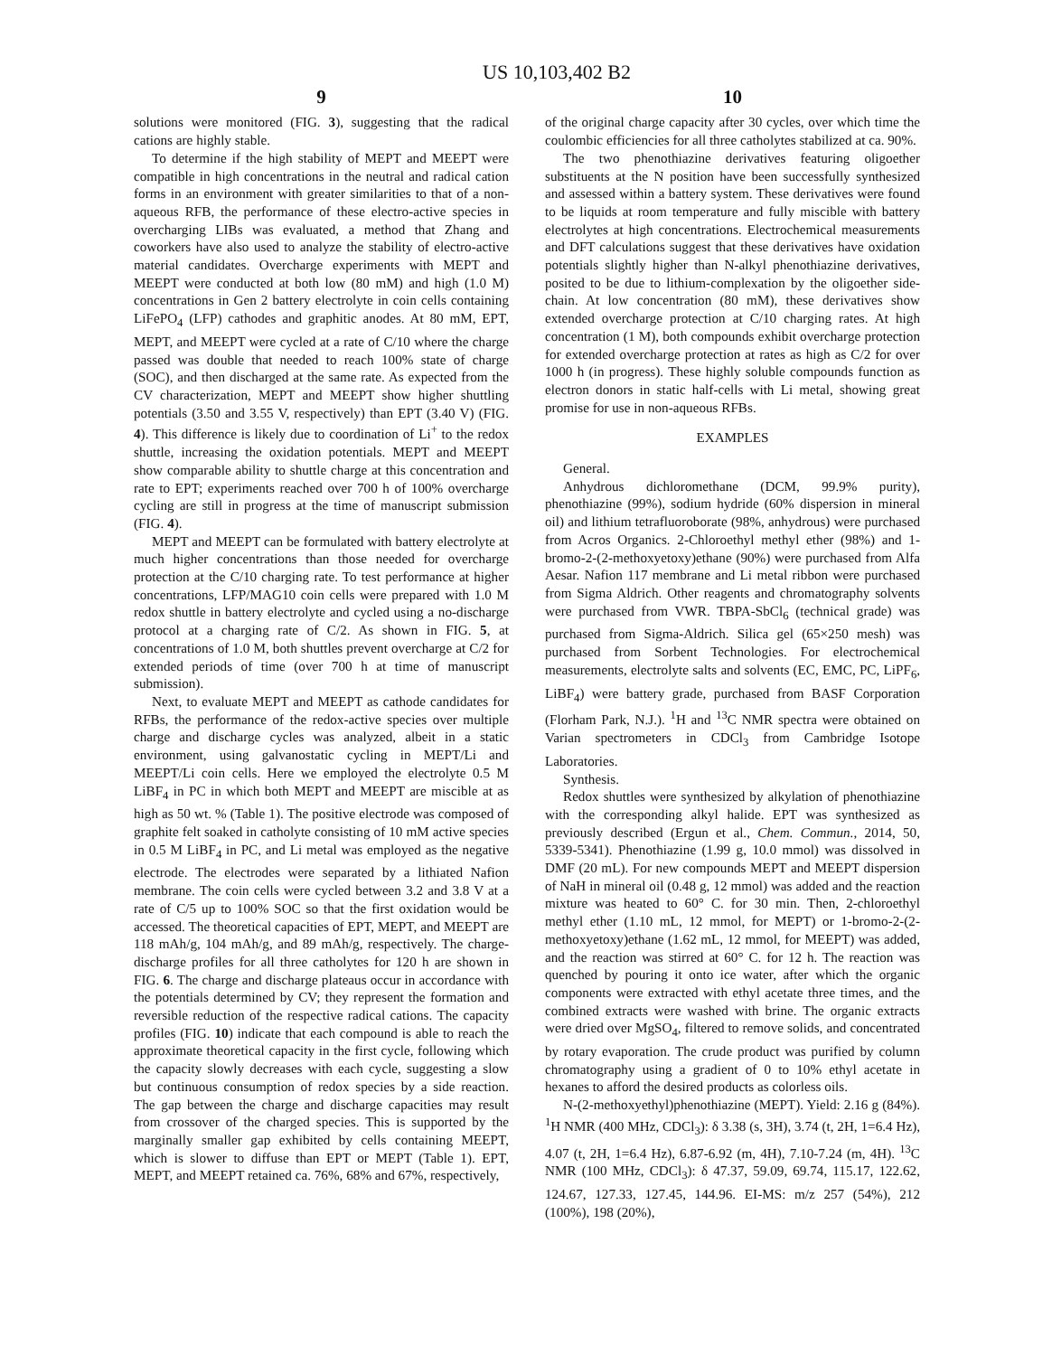US 10,103,402 B2
9
solutions were monitored (FIG. 3), suggesting that the radical cations are highly stable.
To determine if the high stability of MEPT and MEEPT were compatible in high concentrations in the neutral and radical cation forms in an environment with greater similarities to that of a non-aqueous RFB, the performance of these electro-active species in overcharging LIBs was evaluated, a method that Zhang and coworkers have also used to analyze the stability of electro-active material candidates. Overcharge experiments with MEPT and MEEPT were conducted at both low (80 mM) and high (1.0 M) concentrations in Gen 2 battery electrolyte in coin cells containing LiFePO<sub>4</sub> (LFP) cathodes and graphitic anodes. At 80 mM, EPT, MEPT, and MEEPT were cycled at a rate of C/10 where the charge passed was double that needed to reach 100% state of charge (SOC), and then discharged at the same rate. As expected from the CV characterization, MEPT and MEEPT show higher shuttling potentials (3.50 and 3.55 V, respectively) than EPT (3.40 V) (FIG. 4). This difference is likely due to coordination of Li<sup>+</sup> to the redox shuttle, increasing the oxidation potentials. MEPT and MEEPT show comparable ability to shuttle charge at this concentration and rate to EPT; experiments reached over 700 h of 100% overcharge cycling are still in progress at the time of manuscript submission (FIG. 4).
MEPT and MEEPT can be formulated with battery electrolyte at much higher concentrations than those needed for overcharge protection at the C/10 charging rate. To test performance at higher concentrations, LFP/MAG10 coin cells were prepared with 1.0 M redox shuttle in battery electrolyte and cycled using a no-discharge protocol at a charging rate of C/2. As shown in FIG. 5, at concentrations of 1.0 M, both shuttles prevent overcharge at C/2 for extended periods of time (over 700 h at time of manuscript submission).
Next, to evaluate MEPT and MEEPT as cathode candidates for RFBs, the performance of the redox-active species over multiple charge and discharge cycles was analyzed, albeit in a static environment, using galvanostatic cycling in MEPT/Li and MEEPT/Li coin cells. Here we employed the electrolyte 0.5 M LiBF<sub>4</sub> in PC in which both MEPT and MEEPT are miscible at as high as 50 wt. % (Table 1). The positive electrode was composed of graphite felt soaked in catholyte consisting of 10 mM active species in 0.5 M LiBF<sub>4</sub> in PC, and Li metal was employed as the negative electrode. The electrodes were separated by a lithiated Nafion membrane. The coin cells were cycled between 3.2 and 3.8 V at a rate of C/5 up to 100% SOC so that the first oxidation would be accessed. The theoretical capacities of EPT, MEPT, and MEEPT are 118 mAh/g, 104 mAh/g, and 89 mAh/g, respectively. The charge-discharge profiles for all three catholytes for 120 h are shown in FIG. 6. The charge and discharge plateaus occur in accordance with the potentials determined by CV; they represent the formation and reversible reduction of the respective radical cations. The capacity profiles (FIG. 10) indicate that each compound is able to reach the approximate theoretical capacity in the first cycle, following which the capacity slowly decreases with each cycle, suggesting a slow but continuous consumption of redox species by a side reaction. The gap between the charge and discharge capacities may result from crossover of the charged species. This is supported by the marginally smaller gap exhibited by cells containing MEEPT, which is slower to diffuse than EPT or MEPT (Table 1). EPT, MEPT, and MEEPT retained ca. 76%, 68% and 67%, respectively,
10
of the original charge capacity after 30 cycles, over which time the coulombic efficiencies for all three catholytes stabilized at ca. 90%.
The two phenothiazine derivatives featuring oligoether substituents at the N position have been successfully synthesized and assessed within a battery system. These derivatives were found to be liquids at room temperature and fully miscible with battery electrolytes at high concentrations. Electrochemical measurements and DFT calculations suggest that these derivatives have oxidation potentials slightly higher than N-alkyl phenothiazine derivatives, posited to be due to lithium-complexation by the oligoether side-chain. At low concentration (80 mM), these derivatives show extended overcharge protection at C/10 charging rates. At high concentration (1 M), both compounds exhibit overcharge protection for extended overcharge protection at rates as high as C/2 for over 1000 h (in progress). These highly soluble compounds function as electron donors in static half-cells with Li metal, showing great promise for use in non-aqueous RFBs.
EXAMPLES
General.
Anhydrous dichloromethane (DCM, 99.9% purity), phenothiazine (99%), sodium hydride (60% dispersion in mineral oil) and lithium tetrafluoroborate (98%, anhydrous) were purchased from Acros Organics. 2-Chloroethyl methyl ether (98%) and 1-bromo-2-(2-methoxyetoxy)ethane (90%) were purchased from Alfa Aesar. Nafion 117 membrane and Li metal ribbon were purchased from Sigma Aldrich. Other reagents and chromatography solvents were purchased from VWR. TBPA-SbCl<sub>6</sub> (technical grade) was purchased from Sigma-Aldrich. Silica gel (65×250 mesh) was purchased from Sorbent Technologies. For electrochemical measurements, electrolyte salts and solvents (EC, EMC, PC, LiPF<sub>6</sub>, LiBF<sub>4</sub>) were battery grade, purchased from BASF Corporation (Florham Park, N.J.). <sup>1</sup>H and <sup>13</sup>C NMR spectra were obtained on Varian spectrometers in CDCl<sub>3</sub> from Cambridge Isotope Laboratories.
Synthesis.
Redox shuttles were synthesized by alkylation of phenothiazine with the corresponding alkyl halide. EPT was synthesized as previously described (Ergun et al., Chem. Commun., 2014, 50, 5339-5341). Phenothiazine (1.99 g, 10.0 mmol) was dissolved in DMF (20 mL). For new compounds MEPT and MEEPT dispersion of NaH in mineral oil (0.48 g, 12 mmol) was added and the reaction mixture was heated to 60° C. for 30 min. Then, 2-chloroethyl methyl ether (1.10 mL, 12 mmol, for MEPT) or 1-bromo-2-(2-methoxyetoxy)ethane (1.62 mL, 12 mmol, for MEEPT) was added, and the reaction was stirred at 60° C. for 12 h. The reaction was quenched by pouring it onto ice water, after which the organic components were extracted with ethyl acetate three times, and the combined extracts were washed with brine. The organic extracts were dried over MgSO<sub>4</sub>, filtered to remove solids, and concentrated by rotary evaporation. The crude product was purified by column chromatography using a gradient of 0 to 10% ethyl acetate in hexanes to afford the desired products as colorless oils.
N-(2-methoxyethyl)phenothiazine (MEPT). Yield: 2.16 g (84%). <sup>1</sup>H NMR (400 MHz, CDCl<sub>3</sub>): δ 3.38 (s, 3H), 3.74 (t, 2H, 1=6.4 Hz), 4.07 (t, 2H, 1=6.4 Hz), 6.87-6.92 (m, 4H), 7.10-7.24 (m, 4H). <sup>13</sup>C NMR (100 MHz, CDCl<sub>3</sub>): δ 47.37, 59.09, 69.74, 115.17, 122.62, 124.67, 127.33, 127.45, 144.96. EI-MS: m/z 257 (54%), 212 (100%), 198 (20%),